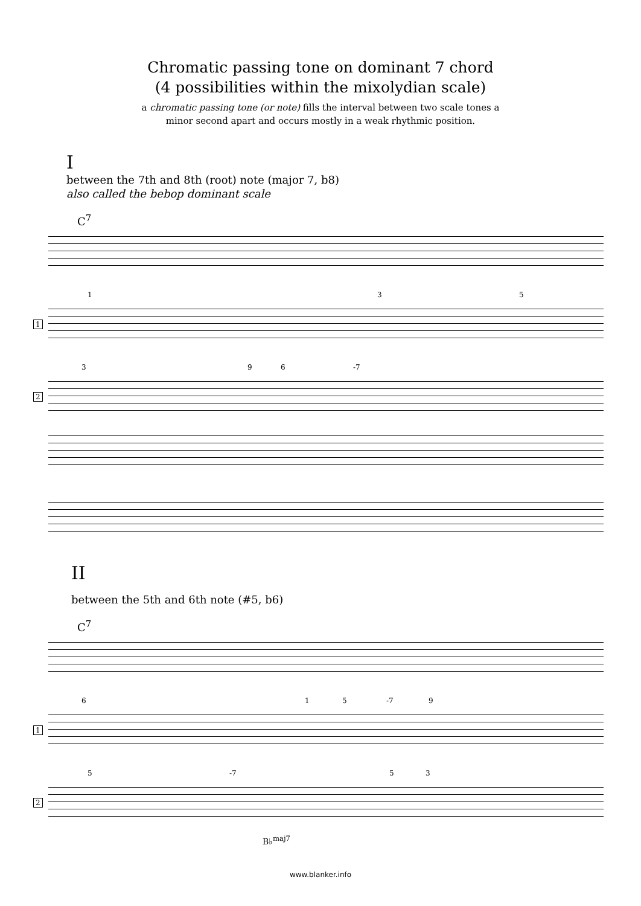Chromatic passing tone on dominant 7 chord
(4 possibilities within the mixolydian scale)
a chromatic passing tone (or note) fills the interval between two scale tones a
minor second apart and occurs mostly in a weak rhythmic position.
I
between the 7th and 8th (root) note (major 7, b8)
also called the bebop dominant scale
C<sup>7</sup>
1
1 3 5
2
3 9 6 -7
II
between the 5th and 6th note (#5, b6)
C<sup>7</sup>
1
6 1 5 -7 9
2
5 -7 5 3
B♭<sup>maj7</sup>
www.blanker.info